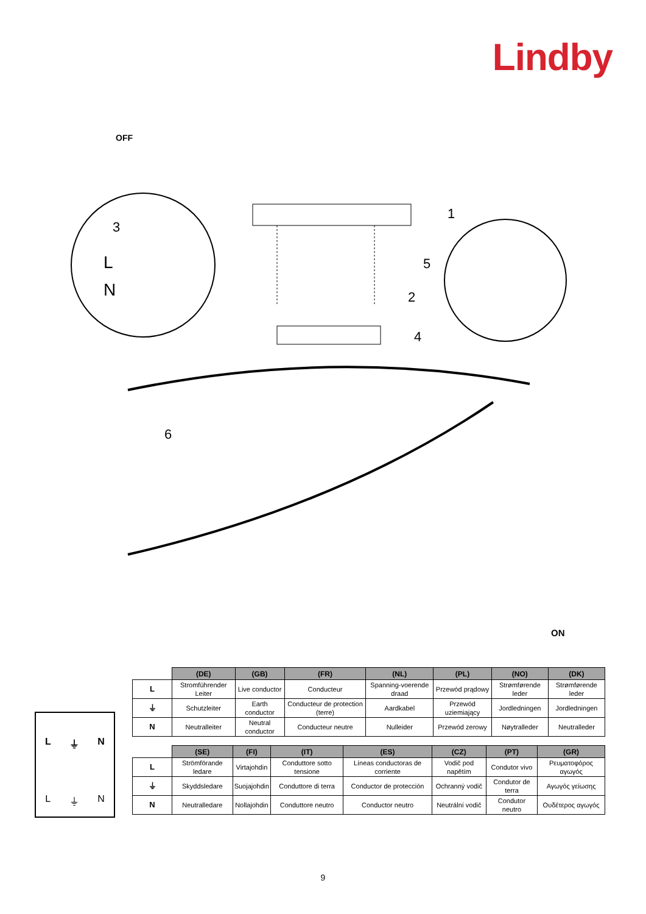Lindby
OFF
3
1
2
4
5
6
L
N
ON
L ⏚ N
L ⏚ N
| | (DE) | (GB) | (FR) | (NL) | (PL) | (NO) | (DK) |
| --- | --- | --- | --- | --- | --- | --- | --- |
| L | Stromführender Leiter | Live conductor | Conducteur | Spanning-voerende draad | Przewód prądowy | Strømførende leder | Strømførende leder |
| ⏚ | Schutzleiter | Earth conductor | Conducteur de protection (terre) | Aardkabel | Przewód uziemiający | Jordledningen | Jordledningen |
| N | Neutralleiter | Neutral conductor | Conducteur neutre | Nulleider | Przewód zerowy | Nøytralleder | Neutralleder |
| | (SE) | (FI) | (IT) | (ES) | (CZ) | (PT) | (GR) |
| --- | --- | --- | --- | --- | --- | --- | --- |
| L | Strömförande ledare | Virtajohdin | Conduttore sotto tensione | Líneas conductoras de corriente | Vodič pod napětím | Condutor vivo | Ρευματοφόρος αγωγός |
| ⏚ | Skyddsledare | Suojajohdin | Conduttore di terra | Conductor de protección | Ochranný vodič | Condutor de terra | Αγωγός γείωσης |
| N | Neutralledare | Nollajohdin | Conduttore neutro | Conductor neutro | Neutrální vodič | Condutor neutro | Ουδέτερος αγωγός |
9